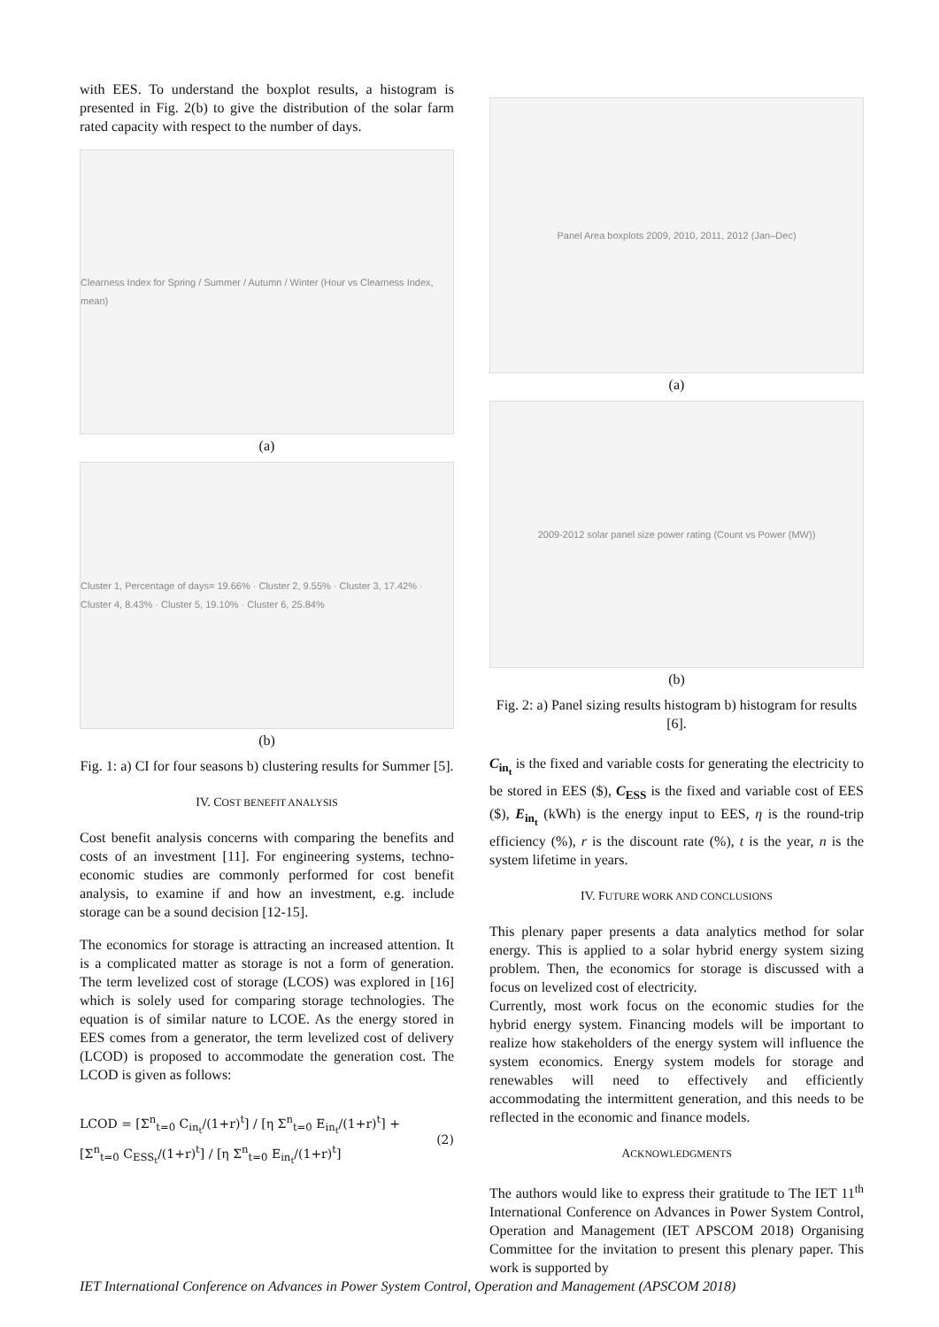with EES. To understand the boxplot results, a histogram is presented in Fig. 2(b) to give the distribution of the solar farm rated capacity with respect to the number of days.
Clearness Index for Spring / Summer / Autumn / Winter (Hour vs Clearness Index, mean)
(a)
Cluster 1, Percentage of days= 19.66% · Cluster 2, 9.55% · Cluster 3, 17.42% · Cluster 4, 8.43% · Cluster 5, 19.10% · Cluster 6, 25.84%
(b)
Fig. 1: a) CI for four seasons b) clustering results for Summer [5].
IV. COST BENEFIT ANALYSIS
Cost benefit analysis concerns with comparing the benefits and costs of an investment [11]. For engineering systems, techno-economic studies are commonly performed for cost benefit analysis, to examine if and how an investment, e.g. include storage can be a sound decision [12-15].
The economics for storage is attracting an increased attention. It is a complicated matter as storage is not a form of generation. The term levelized cost of storage (LCOS) was explored in [16] which is solely used for comparing storage technologies. The equation is of similar nature to LCOE. As the energy stored in EES comes from a generator, the term levelized cost of delivery (LCOD) is proposed to accommodate the generation cost. The LCOD is given as follows:
LCOD = [Σ<sup>n</sup><sub>t=0</sub> C<sub>in<sub>t</sub></sub>/(1+r)<sup>t</sup>] / [η Σ<sup>n</sup><sub>t=0</sub> E<sub>in<sub>t</sub></sub>/(1+r)<sup>t</sup>] + [Σ<sup>n</sup><sub>t=0</sub> C<sub>ESS<sub>t</sub></sub>/(1+r)<sup>t</sup>] / [η Σ<sup>n</sup><sub>t=0</sub> E<sub>in<sub>t</sub></sub>/(1+r)<sup>t</sup>] (2)
Panel Area boxplots 2009, 2010, 2011, 2012 (Jan–Dec)
(a)
2009-2012 solar panel size power rating (Count vs Power (MW))
(b)
Fig. 2: a) Panel sizing results histogram b) histogram for results [6].
C<sub>in<sub>t</sub></sub> is the fixed and variable costs for generating the electricity to be stored in EES ($), C<sub>ESS</sub> is the fixed and variable cost of EES ($), E<sub>in<sub>t</sub></sub> (kWh) is the energy input to EES, η is the round-trip efficiency (%), r is the discount rate (%), t is the year, n is the system lifetime in years.
IV. FUTURE WORK AND CONCLUSIONS
This plenary paper presents a data analytics method for solar energy. This is applied to a solar hybrid energy system sizing problem. Then, the economics for storage is discussed with a focus on levelized cost of electricity.
Currently, most work focus on the economic studies for the hybrid energy system. Financing models will be important to realize how stakeholders of the energy system will influence the system economics. Energy system models for storage and renewables will need to effectively and efficiently accommodating the intermittent generation, and this needs to be reflected in the economic and finance models.
ACKNOWLEDGMENTS
The authors would like to express their gratitude to The IET 11<sup>th</sup> International Conference on Advances in Power System Control, Operation and Management (IET APSCOM 2018) Organising Committee for the invitation to present this plenary paper. This work is supported by
IET International Conference on Advances in Power System Control, Operation and Management (APSCOM 2018)